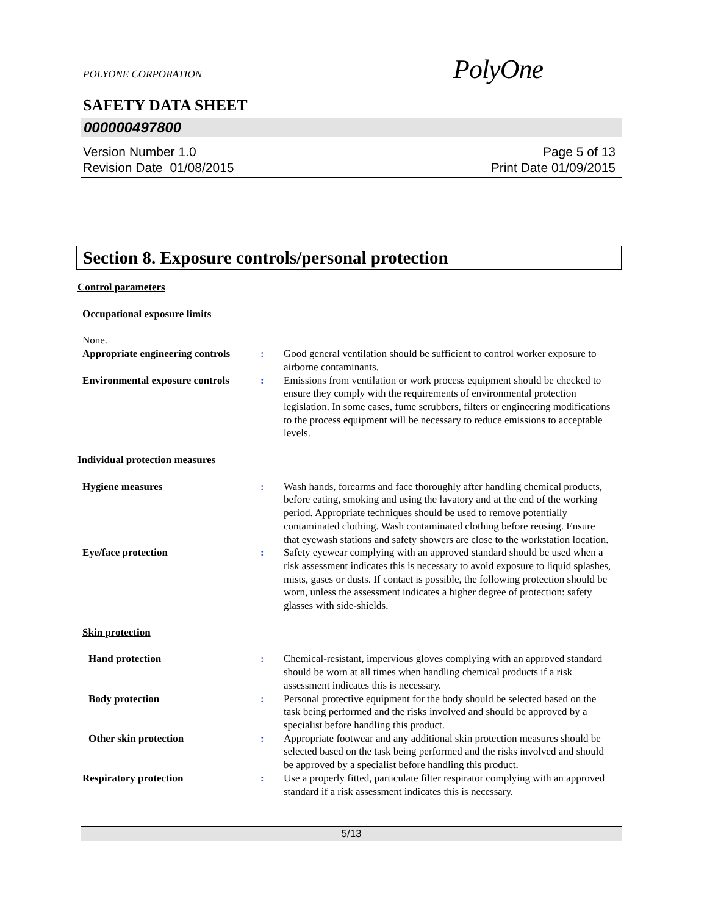POLYONE CORPORATION PolyOne
SAFETY DATA SHEET
000000497800
Version Number 1.0
Revision Date 01/08/2015
Page 5 of 13
Print Date 01/09/2015
Section 8. Exposure controls/personal protection
Control parameters
Occupational exposure limits
None.
Appropriate engineering controls
: Good general ventilation should be sufficient to control worker exposure to airborne contaminants.
Environmental exposure controls
: Emissions from ventilation or work process equipment should be checked to ensure they comply with the requirements of environmental protection legislation. In some cases, fume scrubbers, filters or engineering modifications to the process equipment will be necessary to reduce emissions to acceptable levels.
Individual protection measures
Hygiene measures : Wash hands, forearms and face thoroughly after handling chemical products, before eating, smoking and using the lavatory and at the end of the working period. Appropriate techniques should be used to remove potentially contaminated clothing. Wash contaminated clothing before reusing. Ensure that eyewash stations and safety showers are close to the workstation location.
Eye/face protection : Safety eyewear complying with an approved standard should be used when a risk assessment indicates this is necessary to avoid exposure to liquid splashes, mists, gases or dusts. If contact is possible, the following protection should be worn, unless the assessment indicates a higher degree of protection: safety glasses with side-shields.
Skin protection
Hand protection : Chemical-resistant, impervious gloves complying with an approved standard should be worn at all times when handling chemical products if a risk assessment indicates this is necessary.
Body protection : Personal protective equipment for the body should be selected based on the task being performed and the risks involved and should be approved by a specialist before handling this product.
Other skin protection : Appropriate footwear and any additional skin protection measures should be selected based on the task being performed and the risks involved and should be approved by a specialist before handling this product.
Respiratory protection : Use a properly fitted, particulate filter respirator complying with an approved standard if a risk assessment indicates this is necessary.
5/13